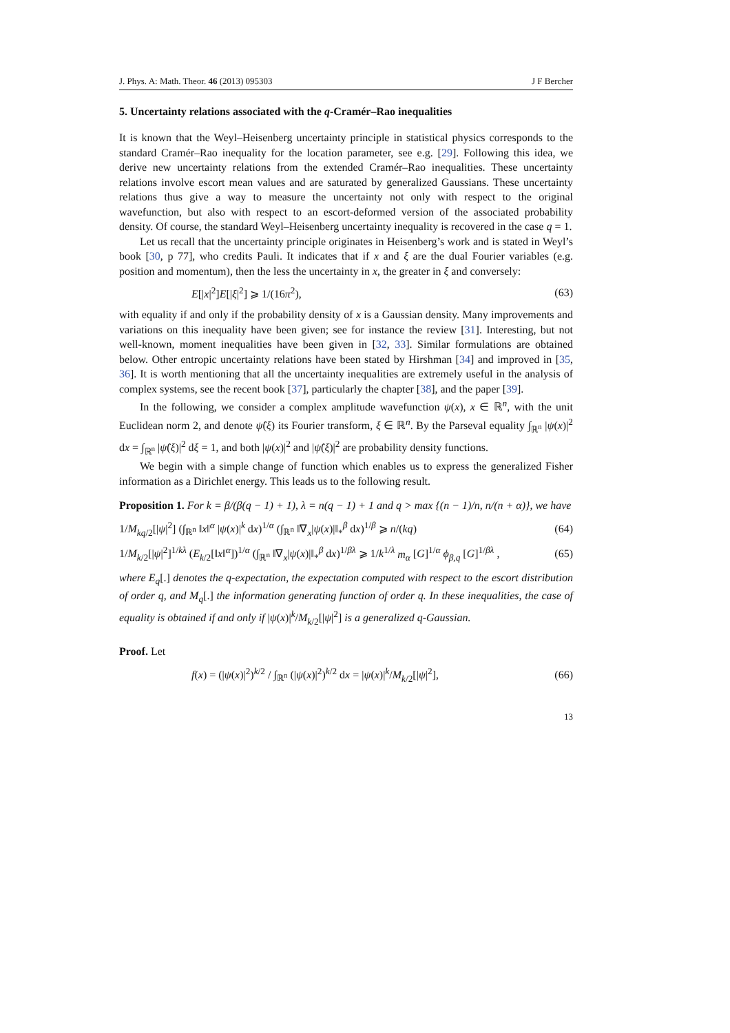J. Phys. A: Math. Theor. 46 (2013) 095303 J F Bercher
5. Uncertainty relations associated with the q-Cramér–Rao inequalities
It is known that the Weyl–Heisenberg uncertainty principle in statistical physics corresponds to the standard Cramér–Rao inequality for the location parameter, see e.g. [29]. Following this idea, we derive new uncertainty relations from the extended Cramér–Rao inequalities. These uncertainty relations involve escort mean values and are saturated by generalized Gaussians. These uncertainty relations thus give a way to measure the uncertainty not only with respect to the original wavefunction, but also with respect to an escort-deformed version of the associated probability density. Of course, the standard Weyl–Heisenberg uncertainty inequality is recovered in the case q = 1.
Let us recall that the uncertainty principle originates in Heisenberg’s work and is stated in Weyl’s book [30, p 77], who credits Pauli. It indicates that if x and ξ are the dual Fourier variables (e.g. position and momentum), then the less the uncertainty in x, the greater in ξ and conversely:
E[|x|<sup>2</sup>]E[|ξ|<sup>2</sup>] ⩾ 1/(16π<sup>2</sup>), (63)
with equality if and only if the probability density of x is a Gaussian density. Many improvements and variations on this inequality have been given; see for instance the review [31]. Interesting, but not well-known, moment inequalities have been given in [32, 33]. Similar formulations are obtained below. Other entropic uncertainty relations have been stated by Hirshman [34] and improved in [35, 36]. It is worth mentioning that all the uncertainty inequalities are extremely useful in the analysis of complex systems, see the recent book [37], particularly the chapter [38], and the paper [39].
In the following, we consider a complex amplitude wavefunction ψ(x), x ∈ ℝ<sup>n</sup>, with the unit Euclidean norm 2, and denote ψ̂(ξ) its Fourier transform, ξ ∈ ℝ<sup>n</sup>. By the Parseval equality ∫<sub>ℝ<sup>n</sup></sub> |ψ(x)|<sup>2</sup> dx = ∫<sub>ℝ<sup>n</sup></sub> |ψ̂(ξ)|<sup>2</sup> dξ = 1, and both |ψ(x)|<sup>2</sup> and |ψ̂(ξ)|<sup>2</sup> are probability density functions.
We begin with a simple change of function which enables us to express the generalized Fisher information as a Dirichlet energy. This leads us to the following result.
Proposition 1. For k = β/(β(q − 1) + 1), λ = n(q − 1) + 1 and q > max {(n − 1)/n, n/(n + α)}, we have
1/M<sub>kq/2</sub>[|ψ|<sup>2</sup>] (∫<sub>ℝ<sup>n</sup></sub> ‖x‖<sup>α</sup> |ψ(x)|<sup>k</sup> dx)<sup>1/α</sup> (∫<sub>ℝ<sup>n</sup></sub> ‖∇<sub>x</sub>|ψ(x)|‖<sub>*</sub><sup>β</sup> dx)<sup>1/β</sup> ⩾ n/(kq) (64)
1/M<sub>k/2</sub>[|ψ|<sup>2</sup>]<sup>1/kλ</sup> (E<sub>k/2</sub>[‖x‖<sup>α</sup>])<sup>1/α</sup> (∫<sub>ℝ<sup>n</sup></sub> ‖∇<sub>x</sub>|ψ(x)|‖<sub>*</sub><sup>β</sup> dx)<sup>1/βλ</sup> ⩾ 1/k<sup>1/λ</sup> m<sub>α</sub> [G]<sup>1/α</sup> ϕ<sub>β,q</sub> [G]<sup>1/βλ</sup> , (65)
where E<sub>q</sub>[.] denotes the q-expectation, the expectation computed with respect to the escort distribution of order q, and M<sub>q</sub>[.] the information generating function of order q. In these inequalities, the case of equality is obtained if and only if |ψ(x)|<sup>k</sup>/M<sub>k/2</sub>[|ψ|<sup>2</sup>] is a generalized q-Gaussian.
Proof. Let
f(x) = (|ψ(x)|<sup>2</sup>)<sup>k/2</sup> / ∫<sub>ℝ<sup>n</sup></sub> (|ψ(x)|<sup>2</sup>)<sup>k/2</sup> dx = |ψ(x)|<sup>k</sup>/M<sub>k/2</sub>[|ψ|<sup>2</sup>], (66)
13